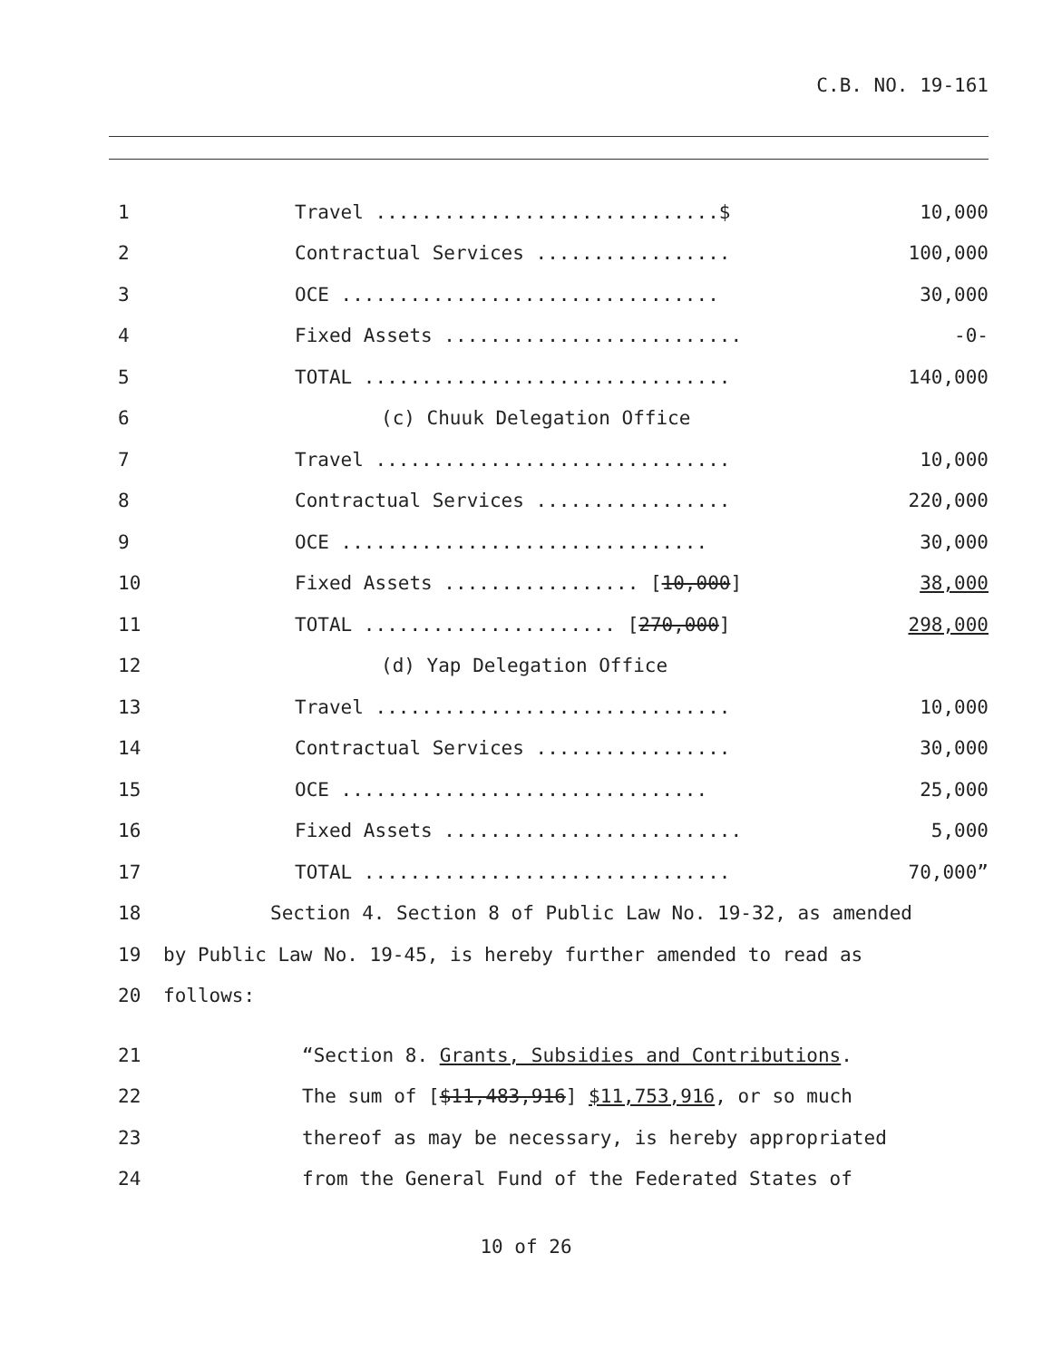C.B. NO. 19-161
| 1 | Travel ..............................$ | 10,000 |
| 2 | Contractual Services ................. | 100,000 |
| 3 | OCE ................................. | 30,000 |
| 4 | Fixed Assets .......................... | -0- |
| 5 | TOTAL ................................ | 140,000 |
| 6 | (c) Chuuk Delegation Office | |
| 7 | Travel ............................... | 10,000 |
| 8 | Contractual Services ................. | 220,000 |
| 9 | OCE ................................ | 30,000 |
| 10 | Fixed Assets ................. [ 10,000 ] | 38,000 |
| 11 | TOTAL ...................... [ 270,000 ] | 298,000 |
| 12 | (d) Yap Delegation Office | |
| 13 | Travel ............................... | 10,000 |
| 14 | Contractual Services ................. | 30,000 |
| 15 | OCE ................................ | 25,000 |
| 16 | Fixed Assets .......................... | 5,000 |
| 17 | TOTAL ................................ | 70,000” |
| 18 | Section 4. Section 8 of Public Law No. 19-32, as amended | |
| 19 | by Public Law No. 19-45, is hereby further amended to read as | |
| 20 | follows: | |
| 21 | “Section 8. Grants, Subsidies and Contributions . | |
| 22 | The sum of [ $11,483,916 ] $11,753,916 , or so much | |
| 23 | thereof as may be necessary, is hereby appropriated | |
| 24 | from the General Fund of the Federated States of | |
10 of 26